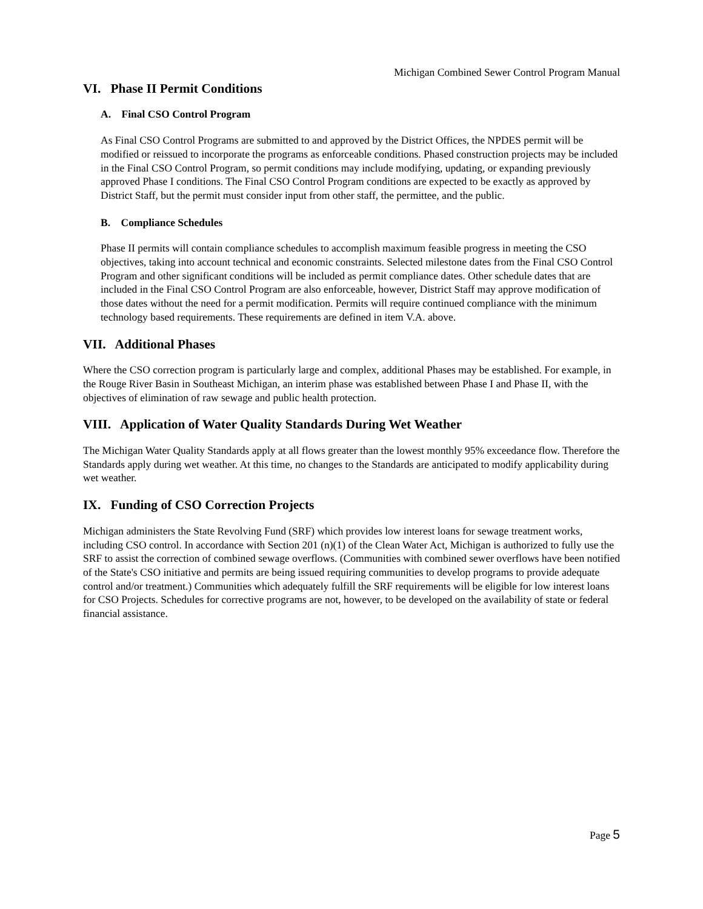Michigan Combined Sewer Control Program Manual
VI. Phase II Permit Conditions
A. Final CSO Control Program
As Final CSO Control Programs are submitted to and approved by the District Offices, the NPDES permit will be modified or reissued to incorporate the programs as enforceable conditions. Phased construction projects may be included in the Final CSO Control Program, so permit conditions may include modifying, updating, or expanding previously approved Phase I conditions. The Final CSO Control Program conditions are expected to be exactly as approved by District Staff, but the permit must consider input from other staff, the permittee, and the public.
B. Compliance Schedules
Phase II permits will contain compliance schedules to accomplish maximum feasible progress in meeting the CSO objectives, taking into account technical and economic constraints. Selected milestone dates from the Final CSO Control Program and other significant conditions will be included as permit compliance dates. Other schedule dates that are included in the Final CSO Control Program are also enforceable, however, District Staff may approve modification of those dates without the need for a permit modification. Permits will require continued compliance with the minimum technology based requirements. These requirements are defined in item V.A. above.
VII. Additional Phases
Where the CSO correction program is particularly large and complex, additional Phases may be established. For example, in the Rouge River Basin in Southeast Michigan, an interim phase was established between Phase I and Phase II, with the objectives of elimination of raw sewage and public health protection.
VIII. Application of Water Quality Standards During Wet Weather
The Michigan Water Quality Standards apply at all flows greater than the lowest monthly 95% exceedance flow. Therefore the Standards apply during wet weather. At this time, no changes to the Standards are anticipated to modify applicability during wet weather.
IX. Funding of CSO Correction Projects
Michigan administers the State Revolving Fund (SRF) which provides low interest loans for sewage treatment works, including CSO control. In accordance with Section 201 (n)(1) of the Clean Water Act, Michigan is authorized to fully use the SRF to assist the correction of combined sewage overflows. (Communities with combined sewer overflows have been notified of the State's CSO initiative and permits are being issued requiring communities to develop programs to provide adequate control and/or treatment.) Communities which adequately fulfill the SRF requirements will be eligible for low interest loans for CSO Projects. Schedules for corrective programs are not, however, to be developed on the availability of state or federal financial assistance.
Page 5